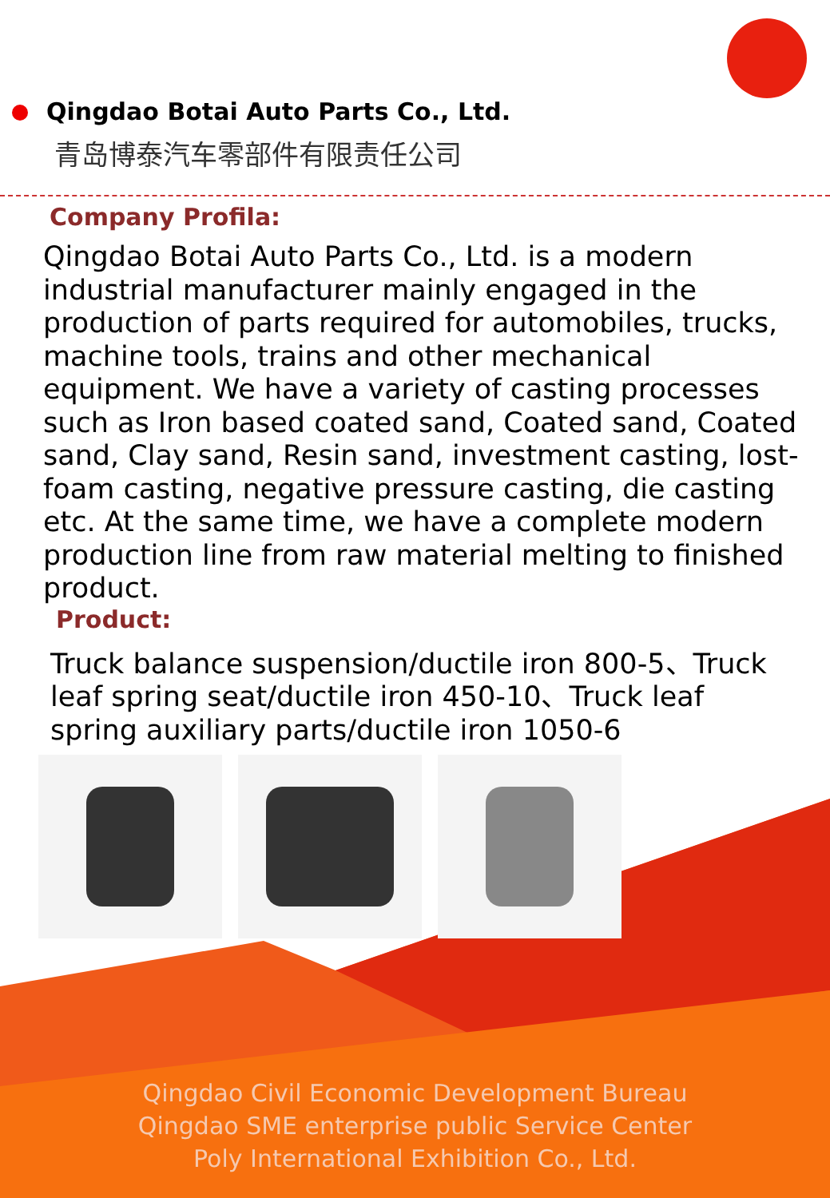Qingdao Botai Auto Parts Co., Ltd.
青岛博泰汽车零部件有限责任公司
Company Profila:
Qingdao Botai Auto Parts Co., Ltd. is a modern industrial manufacturer mainly engaged in the production of parts required for automobiles, trucks, machine tools, trains and other mechanical equipment. We have a variety of casting processes such as Iron based coated sand, Coated sand, Coated sand, Clay sand, Resin sand, investment casting, lost-foam casting, negative pressure casting, die casting etc. At the same time, we have a complete modern production line from raw material melting to finished product.
Product:
Truck balance suspension/ductile iron 800-5、Truck leaf spring seat/ductile iron 450-10、Truck leaf spring auxiliary parts/ductile iron 1050-6
Qingdao Civil Economic Development Bureau
Qingdao SME enterprise public Service Center
Poly International Exhibition Co., Ltd.